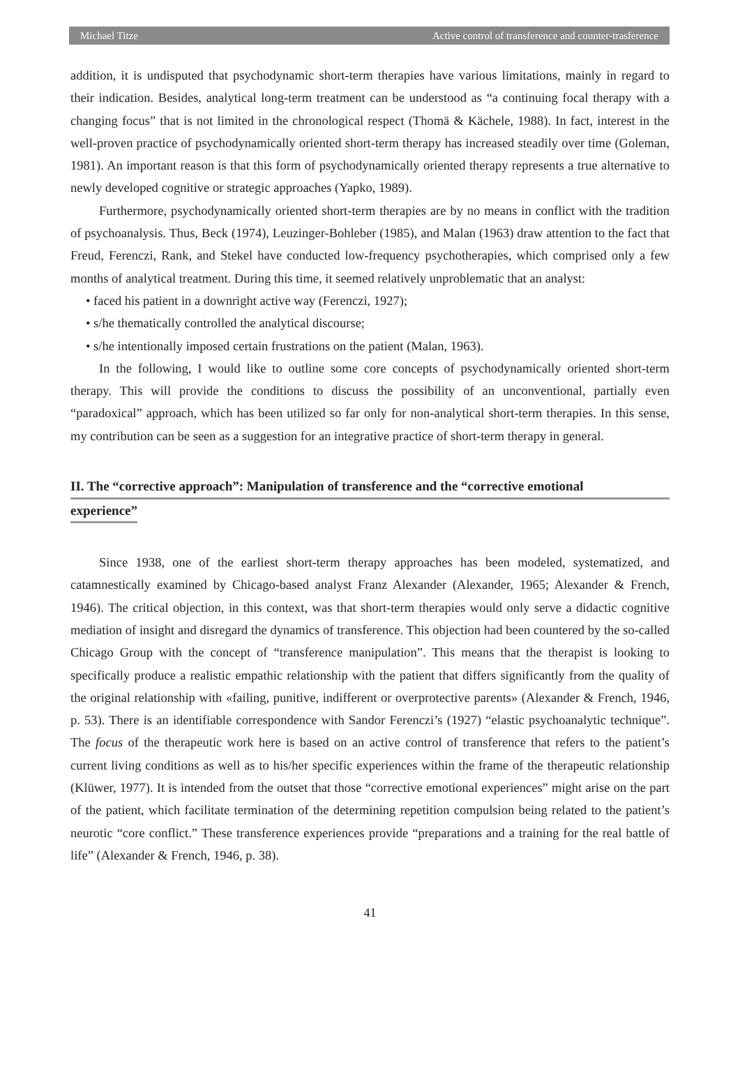Michael Titze Active control of transference and counter-trasference
addition, it is undisputed that psychodynamic short-term therapies have various limitations, mainly in regard to their indication. Besides, analytical long-term treatment can be understood as “a continuing focal therapy with a changing focus” that is not limited in the chronological respect (Thomä & Kächele, 1988). In fact, interest in the well-proven practice of psychodynamically oriented short-term therapy has increased steadily over time (Goleman, 1981). An important reason is that this form of psychodynamically oriented therapy represents a true alternative to newly developed cognitive or strategic approaches (Yapko, 1989).
Furthermore, psychodynamically oriented short-term therapies are by no means in conflict with the tradition of psychoanalysis. Thus, Beck (1974), Leuzinger-Bohleber (1985), and Malan (1963) draw attention to the fact that Freud, Ferenczi, Rank, and Stekel have conducted low-frequency psychotherapies, which comprised only a few months of analytical treatment. During this time, it seemed relatively unproblematic that an analyst:
• faced his patient in a downright active way (Ferenczi, 1927);
• s/he thematically controlled the analytical discourse;
• s/he intentionally imposed certain frustrations on the patient (Malan, 1963).
In the following, I would like to outline some core concepts of psychodynamically oriented short-term therapy. This will provide the conditions to discuss the possibility of an unconventional, partially even “paradoxical” approach, which has been utilized so far only for non-analytical short-term therapies. In this sense, my contribution can be seen as a suggestion for an integrative practice of short-term therapy in general.
II. The “corrective approach”: Manipulation of transference and the “corrective emotional
experience”
Since 1938, one of the earliest short-term therapy approaches has been modeled, systematized, and catamnestically examined by Chicago-based analyst Franz Alexander (Alexander, 1965; Alexander & French, 1946). The critical objection, in this context, was that short-term therapies would only serve a didactic cognitive mediation of insight and disregard the dynamics of transference. This objection had been countered by the so-called Chicago Group with the concept of “transference manipulation”. This means that the therapist is looking to specifically produce a realistic empathic relationship with the patient that differs significantly from the quality of the original relationship with «failing, punitive, indifferent or overprotective parents» (Alexander & French, 1946, p. 53). There is an identifiable correspondence with Sandor Ferenczi’s (1927) “elastic psychoanalytic technique”. The focus of the therapeutic work here is based on an active control of transference that refers to the patient’s current living conditions as well as to his/her specific experiences within the frame of the therapeutic relationship (Klüwer, 1977). It is intended from the outset that those “corrective emotional experiences” might arise on the part of the patient, which facilitate termination of the determining repetition compulsion being related to the patient’s neurotic “core conflict.” These transference experiences provide “preparations and a training for the real battle of life” (Alexander & French, 1946, p. 38).
41